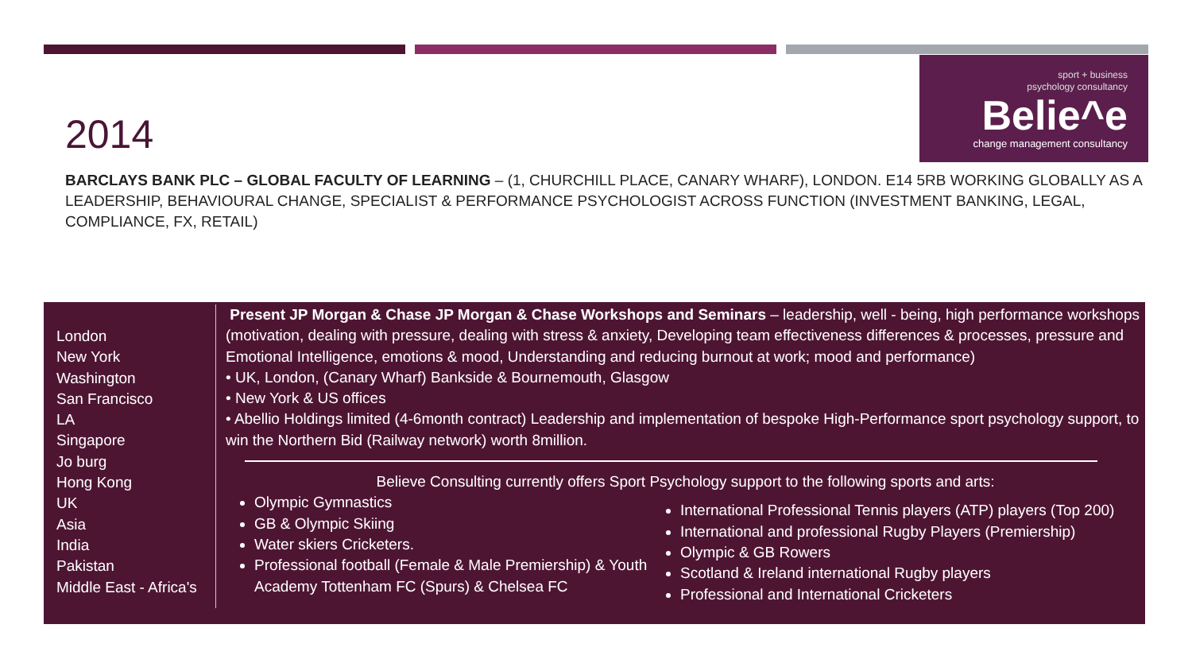sport + business
psychology consultancy
Belie^e
change management consultancy
2014
BARCLAYS BANK PLC – GLOBAL FACULTY OF LEARNING – (1, CHURCHILL PLACE, CANARY WHARF), LONDON. E14 5RB WORKING GLOBALLY AS A LEADERSHIP, BEHAVIOURAL CHANGE, SPECIALIST & PERFORMANCE PSYCHOLOGIST ACROSS FUNCTION (INVESTMENT BANKING, LEGAL, COMPLIANCE, FX, RETAIL)
London
New York
Washington
San Francisco
LA
Singapore
Jo burg
Hong Kong
UK
Asia
India
Pakistan
Middle East - Africa's
Present JP Morgan & Chase JP Morgan & Chase Workshops and Seminars – leadership, well - being, high performance workshops (motivation, dealing with pressure, dealing with stress & anxiety, Developing team effectiveness differences & processes, pressure and Emotional Intelligence, emotions & mood, Understanding and reducing burnout at work; mood and performance)
• UK, London, (Canary Wharf) Bankside & Bournemouth, Glasgow
• New York & US offices
• Abellio Holdings limited (4-6month contract) Leadership and implementation of bespoke High-Performance sport psychology support, to win the Northern Bid (Railway network) worth 8million.
Believe Consulting currently offers Sport Psychology support to the following sports and arts:
Olympic Gymnastics
GB & Olympic Skiing
Water skiers Cricketers.
Professional football (Female & Male Premiership) & Youth Academy Tottenham FC (Spurs) & Chelsea FC
International Professional Tennis players (ATP) players (Top 200)
International and professional Rugby Players (Premiership)
Olympic & GB Rowers
Scotland & Ireland international Rugby players
Professional and International Cricketers